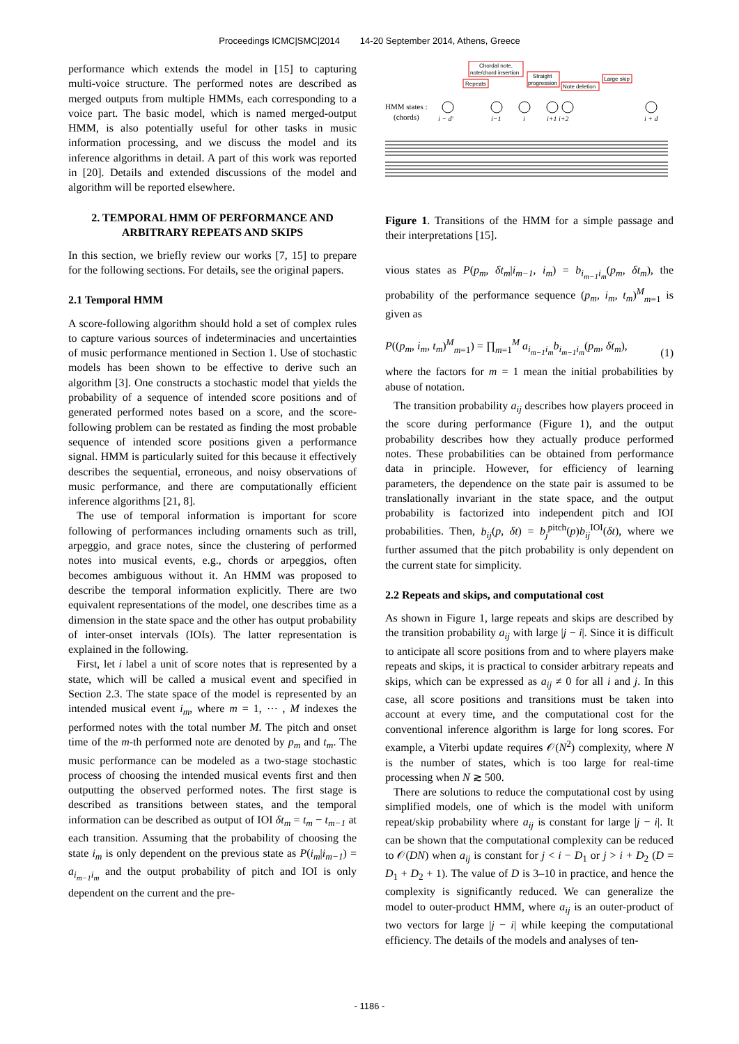Proceedings ICMC|SMC|2014 14-20 September 2014, Athens, Greece
performance which extends the model in [15] to capturing multi-voice structure. The performed notes are described as merged outputs from multiple HMMs, each corresponding to a voice part. The basic model, which is named merged-output HMM, is also potentially useful for other tasks in music information processing, and we discuss the model and its inference algorithms in detail. A part of this work was reported in [20]. Details and extended discussions of the model and algorithm will be reported elsewhere.
2. TEMPORAL HMM OF PERFORMANCE AND ARBITRARY REPEATS AND SKIPS
In this section, we briefly review our works [7, 15] to prepare for the following sections. For details, see the original papers.
2.1 Temporal HMM
A score-following algorithm should hold a set of complex rules to capture various sources of indeterminacies and uncertainties of music performance mentioned in Section 1. Use of stochastic models has been shown to be effective to derive such an algorithm [3]. One constructs a stochastic model that yields the probability of a sequence of intended score positions and of generated performed notes based on a score, and the score-following problem can be restated as finding the most probable sequence of intended score positions given a performance signal. HMM is particularly suited for this because it effectively describes the sequential, erroneous, and noisy observations of music performance, and there are computationally efficient inference algorithms [21, 8].
The use of temporal information is important for score following of performances including ornaments such as trill, arpeggio, and grace notes, since the clustering of performed notes into musical events, e.g., chords or arpeggios, often becomes ambiguous without it. An HMM was proposed to describe the temporal information explicitly. There are two equivalent representations of the model, one describes time as a dimension in the state space and the other has output probability of inter-onset intervals (IOIs). The latter representation is explained in the following.
First, let i label a unit of score notes that is represented by a state, which will be called a musical event and specified in Section 2.3. The state space of the model is represented by an intended musical event i<sub>m</sub>, where m = 1, ⋯ , M indexes the performed notes with the total number M. The pitch and onset time of the m-th performed note are denoted by p<sub>m</sub> and t<sub>m</sub>. The music performance can be modeled as a two-stage stochastic process of choosing the intended musical events first and then outputting the observed performed notes. The first stage is described as transitions between states, and the temporal information can be described as output of IOI δt<sub>m</sub> = t<sub>m</sub> − t<sub>m−1</sub> at each transition. Assuming that the probability of choosing the state i<sub>m</sub> is only dependent on the previous state as P(i<sub>m</sub>|i<sub>m−1</sub>) = a<sub>i<sub>m−1</sub>i<sub>m</sub></sub> and the output probability of pitch and IOI is only dependent on the current and the pre-
Chordal note,
note/chord insertion
Repeats
Straight
progression
Note deletion
Large skip
HMM states :
(chords)
i − d′
i−1
i
i+1 i+2
i + d
Figure 1. Transitions of the HMM for a simple passage and their interpretations [15].
vious states as P(p<sub>m</sub>, δt<sub>m</sub>|i<sub>m−1</sub>, i<sub>m</sub>) = b<sub>i<sub>m−1</sub>i<sub>m</sub></sub>(p<sub>m</sub>, δt<sub>m</sub>), the probability of the performance sequence (p<sub>m</sub>, i<sub>m</sub>, t<sub>m</sub>)<sup>M</sup><sub>m=1</sub> is given as
P((p<sub>m</sub>, i<sub>m</sub>, t<sub>m</sub>)<sup>M</sup><sub>m=1</sub>) = ∏<sub>m=1</sub><sup>M</sup> a<sub>i<sub>m−1</sub>i<sub>m</sub></sub> b<sub>i<sub>m−1</sub>i<sub>m</sub></sub>(p<sub>m</sub>, δt<sub>m</sub>), (1)
where the factors for m = 1 mean the initial probabilities by abuse of notation.
The transition probability a<sub>ij</sub> describes how players proceed in the score during performance (Figure 1), and the output probability describes how they actually produce performed notes. These probabilities can be obtained from performance data in principle. However, for efficiency of learning parameters, the dependence on the state pair is assumed to be translationally invariant in the state space, and the output probability is factorized into independent pitch and IOI probabilities. Then, b<sub>ij</sub>(p, δt) = b<sub>j</sub><sup>pitch</sup>(p)b<sub>ij</sub><sup>IOI</sup>(δt), where we further assumed that the pitch probability is only dependent on the current state for simplicity.
2.2 Repeats and skips, and computational cost
As shown in Figure 1, large repeats and skips are described by the transition probability a<sub>ij</sub> with large |j − i|. Since it is difficult to anticipate all score positions from and to where players make repeats and skips, it is practical to consider arbitrary repeats and skips, which can be expressed as a<sub>ij</sub> ≠ 0 for all i and j. In this case, all score positions and transitions must be taken into account at every time, and the computational cost for the conventional inference algorithm is large for long scores. For example, a Viterbi update requires 𝒪(N<sup>2</sup>) complexity, where N is the number of states, which is too large for real-time processing when N ≳ 500.
There are solutions to reduce the computational cost by using simplified models, one of which is the model with uniform repeat/skip probability where a<sub>ij</sub> is constant for large |j − i|. It can be shown that the computational complexity can be reduced to 𝒪(DN) when a<sub>ij</sub> is constant for j < i − D<sub>1</sub> or j > i + D<sub>2</sub> (D = D<sub>1</sub> + D<sub>2</sub> + 1). The value of D is 3–10 in practice, and hence the complexity is significantly reduced. We can generalize the model to outer-product HMM, where a<sub>ij</sub> is an outer-product of two vectors for large |j − i| while keeping the computational efficiency. The details of the models and analyses of ten-
- 1186 -